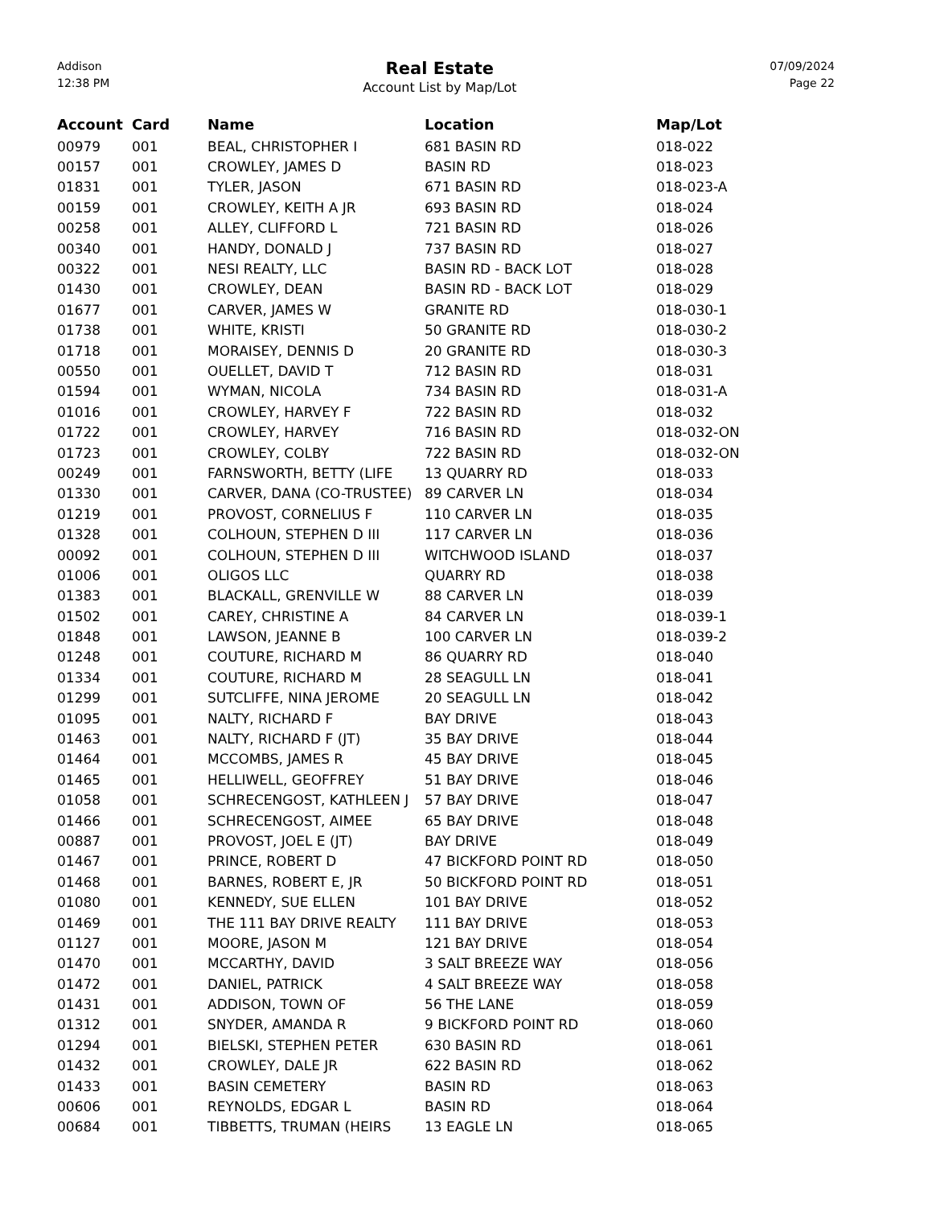Addison
12:38 PM
Real Estate
Account List by Map/Lot
07/09/2024
Page 22
| Account | Card | Name | Location | Map/Lot |
| --- | --- | --- | --- | --- |
| 00979 | 001 | BEAL, CHRISTOPHER I | 681 BASIN RD | 018-022 |
| 00157 | 001 | CROWLEY, JAMES D | BASIN RD | 018-023 |
| 01831 | 001 | TYLER, JASON | 671 BASIN RD | 018-023-A |
| 00159 | 001 | CROWLEY, KEITH A JR | 693 BASIN RD | 018-024 |
| 00258 | 001 | ALLEY, CLIFFORD L | 721 BASIN RD | 018-026 |
| 00340 | 001 | HANDY, DONALD J | 737 BASIN RD | 018-027 |
| 00322 | 001 | NESI REALTY, LLC | BASIN RD - BACK LOT | 018-028 |
| 01430 | 001 | CROWLEY, DEAN | BASIN RD - BACK LOT | 018-029 |
| 01677 | 001 | CARVER, JAMES W | GRANITE RD | 018-030-1 |
| 01738 | 001 | WHITE, KRISTI | 50 GRANITE RD | 018-030-2 |
| 01718 | 001 | MORAISEY, DENNIS D | 20 GRANITE RD | 018-030-3 |
| 00550 | 001 | OUELLET, DAVID T | 712 BASIN RD | 018-031 |
| 01594 | 001 | WYMAN, NICOLA | 734 BASIN RD | 018-031-A |
| 01016 | 001 | CROWLEY, HARVEY F | 722 BASIN RD | 018-032 |
| 01722 | 001 | CROWLEY, HARVEY | 716 BASIN RD | 018-032-ON |
| 01723 | 001 | CROWLEY, COLBY | 722 BASIN RD | 018-032-ON |
| 00249 | 001 | FARNSWORTH, BETTY (LIFE | 13 QUARRY RD | 018-033 |
| 01330 | 001 | CARVER, DANA (CO-TRUSTEE) | 89 CARVER LN | 018-034 |
| 01219 | 001 | PROVOST, CORNELIUS F | 110 CARVER LN | 018-035 |
| 01328 | 001 | COLHOUN, STEPHEN D III | 117 CARVER LN | 018-036 |
| 00092 | 001 | COLHOUN, STEPHEN D III | WITCHWOOD ISLAND | 018-037 |
| 01006 | 001 | OLIGOS LLC | QUARRY RD | 018-038 |
| 01383 | 001 | BLACKALL, GRENVILLE W | 88 CARVER LN | 018-039 |
| 01502 | 001 | CAREY, CHRISTINE A | 84 CARVER LN | 018-039-1 |
| 01848 | 001 | LAWSON, JEANNE B | 100 CARVER LN | 018-039-2 |
| 01248 | 001 | COUTURE, RICHARD M | 86 QUARRY RD | 018-040 |
| 01334 | 001 | COUTURE, RICHARD M | 28 SEAGULL LN | 018-041 |
| 01299 | 001 | SUTCLIFFE, NINA JEROME | 20 SEAGULL LN | 018-042 |
| 01095 | 001 | NALTY, RICHARD F | BAY DRIVE | 018-043 |
| 01463 | 001 | NALTY, RICHARD F (JT) | 35 BAY DRIVE | 018-044 |
| 01464 | 001 | MCCOMBS, JAMES R | 45 BAY DRIVE | 018-045 |
| 01465 | 001 | HELLIWELL, GEOFFREY | 51 BAY DRIVE | 018-046 |
| 01058 | 001 | SCHRECENGOST, KATHLEEN J | 57 BAY DRIVE | 018-047 |
| 01466 | 001 | SCHRECENGOST, AIMEE | 65 BAY DRIVE | 018-048 |
| 00887 | 001 | PROVOST, JOEL E (JT) | BAY DRIVE | 018-049 |
| 01467 | 001 | PRINCE, ROBERT D | 47 BICKFORD POINT RD | 018-050 |
| 01468 | 001 | BARNES, ROBERT E, JR | 50 BICKFORD POINT RD | 018-051 |
| 01080 | 001 | KENNEDY, SUE ELLEN | 101 BAY DRIVE | 018-052 |
| 01469 | 001 | THE 111 BAY DRIVE REALTY | 111 BAY DRIVE | 018-053 |
| 01127 | 001 | MOORE, JASON M | 121 BAY DRIVE | 018-054 |
| 01470 | 001 | MCCARTHY, DAVID | 3 SALT BREEZE WAY | 018-056 |
| 01472 | 001 | DANIEL, PATRICK | 4 SALT BREEZE WAY | 018-058 |
| 01431 | 001 | ADDISON, TOWN OF | 56 THE LANE | 018-059 |
| 01312 | 001 | SNYDER, AMANDA R | 9 BICKFORD POINT RD | 018-060 |
| 01294 | 001 | BIELSKI, STEPHEN PETER | 630 BASIN RD | 018-061 |
| 01432 | 001 | CROWLEY, DALE JR | 622 BASIN RD | 018-062 |
| 01433 | 001 | BASIN CEMETERY | BASIN RD | 018-063 |
| 00606 | 001 | REYNOLDS, EDGAR L | BASIN RD | 018-064 |
| 00684 | 001 | TIBBETTS, TRUMAN (HEIRS | 13 EAGLE LN | 018-065 |